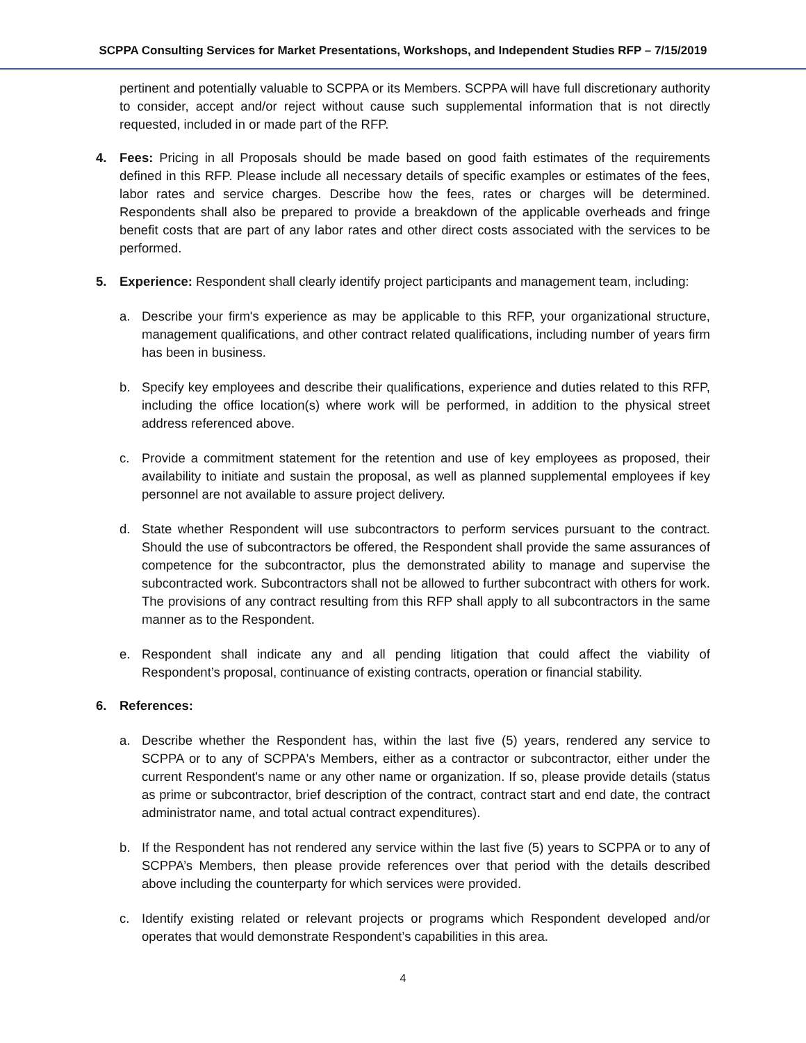SCPPA Consulting Services for Market Presentations, Workshops, and Independent Studies RFP – 7/15/2019
pertinent and potentially valuable to SCPPA or its Members. SCPPA will have full discretionary authority to consider, accept and/or reject without cause such supplemental information that is not directly requested, included in or made part of the RFP.
4. Fees: Pricing in all Proposals should be made based on good faith estimates of the requirements defined in this RFP. Please include all necessary details of specific examples or estimates of the fees, labor rates and service charges. Describe how the fees, rates or charges will be determined. Respondents shall also be prepared to provide a breakdown of the applicable overheads and fringe benefit costs that are part of any labor rates and other direct costs associated with the services to be performed.
5. Experience: Respondent shall clearly identify project participants and management team, including:
a. Describe your firm's experience as may be applicable to this RFP, your organizational structure, management qualifications, and other contract related qualifications, including number of years firm has been in business.
b. Specify key employees and describe their qualifications, experience and duties related to this RFP, including the office location(s) where work will be performed, in addition to the physical street address referenced above.
c. Provide a commitment statement for the retention and use of key employees as proposed, their availability to initiate and sustain the proposal, as well as planned supplemental employees if key personnel are not available to assure project delivery.
d. State whether Respondent will use subcontractors to perform services pursuant to the contract. Should the use of subcontractors be offered, the Respondent shall provide the same assurances of competence for the subcontractor, plus the demonstrated ability to manage and supervise the subcontracted work. Subcontractors shall not be allowed to further subcontract with others for work. The provisions of any contract resulting from this RFP shall apply to all subcontractors in the same manner as to the Respondent.
e. Respondent shall indicate any and all pending litigation that could affect the viability of Respondent’s proposal, continuance of existing contracts, operation or financial stability.
6. References:
a. Describe whether the Respondent has, within the last five (5) years, rendered any service to SCPPA or to any of SCPPA's Members, either as a contractor or subcontractor, either under the current Respondent's name or any other name or organization. If so, please provide details (status as prime or subcontractor, brief description of the contract, contract start and end date, the contract administrator name, and total actual contract expenditures).
b. If the Respondent has not rendered any service within the last five (5) years to SCPPA or to any of SCPPA’s Members, then please provide references over that period with the details described above including the counterparty for which services were provided.
c. Identify existing related or relevant projects or programs which Respondent developed and/or operates that would demonstrate Respondent’s capabilities in this area.
4